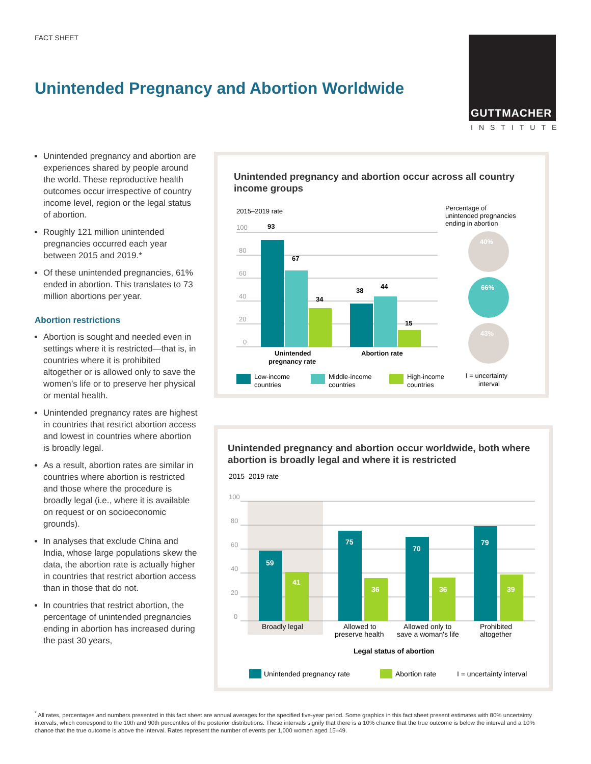FACT SHEET
Unintended Pregnancy and Abortion Worldwide
GUTTMACHER
INSTITUTE
Unintended pregnancy and abortion are experiences shared by people around the world. These reproductive health outcomes occur irrespective of country income level, region or the legal status of abortion.
Roughly 121 million unintended pregnancies occurred each year between 2015 and 2019.*
Of these unintended pregnancies, 61% ended in abortion. This translates to 73 million abortions per year.
Abortion restrictions
Abortion is sought and needed even in settings where it is restricted—that is, in countries where it is prohibited altogether or is allowed only to save the women’s life or to preserve her physical or mental health.
Unintended pregnancy rates are highest in countries that restrict abortion access and lowest in countries where abortion is broadly legal.
As a result, abortion rates are similar in countries where abortion is restricted and those where the procedure is broadly legal (i.e., where it is available on request or on socioeconomic grounds).
In analyses that exclude China and India, whose large populations skew the data, the abortion rate is actually higher in countries that restrict abortion access than in those that do not.
In countries that restrict abortion, the percentage of unintended pregnancies ending in abortion has increased during the past 30 years,
Unintended pregnancy and abortion occur across all country income groups
2015–2019 rate
Percentage of
unintended pregnancies
ending in abortion
100
80
60
40
20
0
93
67
34
38
44
15
Unintended
pregnancy rate
Abortion rate
40%
66%
43%
Low-income
countries
Middle-income
countries
High-income
countries
I = uncertainty
interval
Unintended pregnancy and abortion occur worldwide, both where abortion is broadly legal and where it is restricted
2015–2019 rate
100
80
60
40
20
0
59
41
75
36
70
36
79
39
Broadly legal
Allowed to
preserve health
Allowed only to
save a woman's life
Prohibited
altogether
Legal status of abortion
Unintended pregnancy rate
Abortion rate
I = uncertainty interval
<sup>*</sup> All rates, percentages and numbers presented in this fact sheet are annual averages for the specified five-year period. Some graphics in this fact sheet present estimates with 80% uncertainty intervals, which correspond to the 10th and 90th percentiles of the posterior distributions. These intervals signify that there is a 10% chance that the true outcome is below the interval and a 10% chance that the true outcome is above the interval. Rates represent the number of events per 1,000 women aged 15–49.